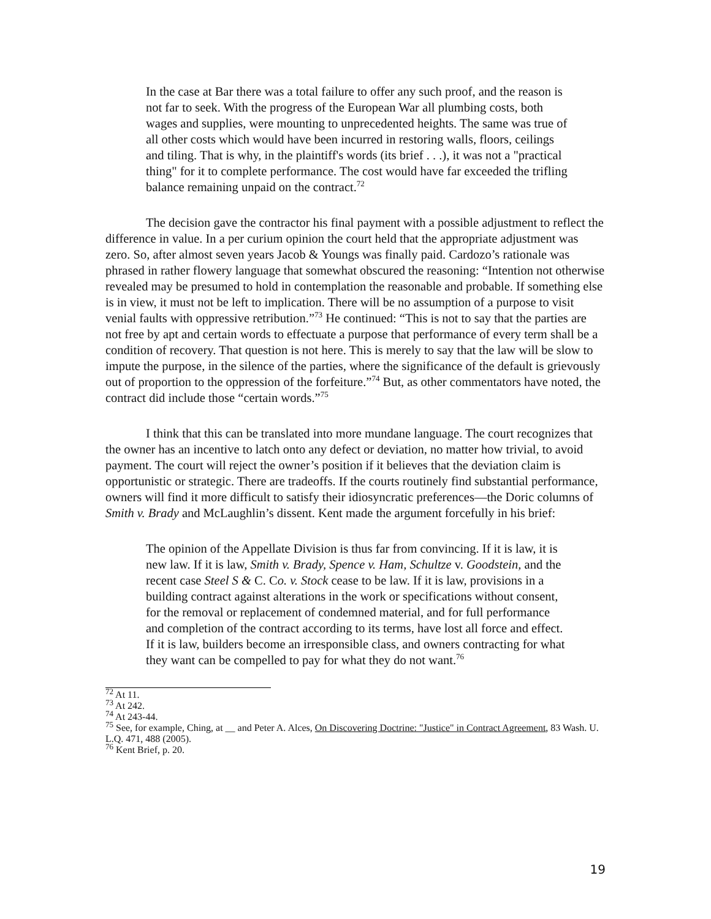In the case at Bar there was a total failure to offer any such proof, and the reason is not far to seek. With the progress of the European War all plumbing costs, both wages and supplies, were mounting to unprecedented heights. The same was true of all other costs which would have been incurred in restoring walls, floors, ceilings and tiling. That is why, in the plaintiff's words (its brief . . .), it was not a "practical thing" for it to complete performance. The cost would have far exceeded the trifling balance remaining unpaid on the contract.<sup>72</sup>
The decision gave the contractor his final payment with a possible adjustment to reflect the difference in value. In a per curium opinion the court held that the appropriate adjustment was zero. So, after almost seven years Jacob & Youngs was finally paid. Cardozo’s rationale was phrased in rather flowery language that somewhat obscured the reasoning: “Intention not otherwise revealed may be presumed to hold in contemplation the reasonable and probable. If something else is in view, it must not be left to implication. There will be no assumption of a purpose to visit venial faults with oppressive retribution.”<sup>73</sup> He continued: “This is not to say that the parties are not free by apt and certain words to effectuate a purpose that performance of every term shall be a condition of recovery. That question is not here. This is merely to say that the law will be slow to impute the purpose, in the silence of the parties, where the significance of the default is grievously out of proportion to the oppression of the forfeiture.”<sup>74</sup> But, as other commentators have noted, the contract did include those “certain words.”<sup>75</sup>
I think that this can be translated into more mundane language. The court recognizes that the owner has an incentive to latch onto any defect or deviation, no matter how trivial, to avoid payment. The court will reject the owner’s position if it believes that the deviation claim is opportunistic or strategic. There are tradeoffs. If the courts routinely find substantial performance, owners will find it more difficult to satisfy their idiosyncratic preferences—the Doric columns of Smith v. Brady and McLaughlin’s dissent. Kent made the argument forcefully in his brief:
The opinion of the Appellate Division is thus far from convincing. If it is law, it is new law. If it is law, Smith v. Brady, Spence v. Ham, Schultze v. Goodstein, and the recent case Steel S & C. Co. v. Stock cease to be law. If it is law, provisions in a building contract against alterations in the work or specifications without consent, for the removal or replacement of condemned material, and for full performance and completion of the contract according to its terms, have lost all force and effect. If it is law, builders become an irresponsible class, and owners contracting for what they want can be compelled to pay for what they do not want.<sup>76</sup>
<sup>72</sup> At 11.
<sup>73</sup> At 242.
<sup>74</sup> At 243-44.
<sup>75</sup> See, for example, Ching, at __ and Peter A. Alces, On Discovering Doctrine: "Justice" in Contract Agreement, 83 Wash. U. L.Q. 471, 488 (2005).
<sup>76</sup> Kent Brief, p. 20.
19